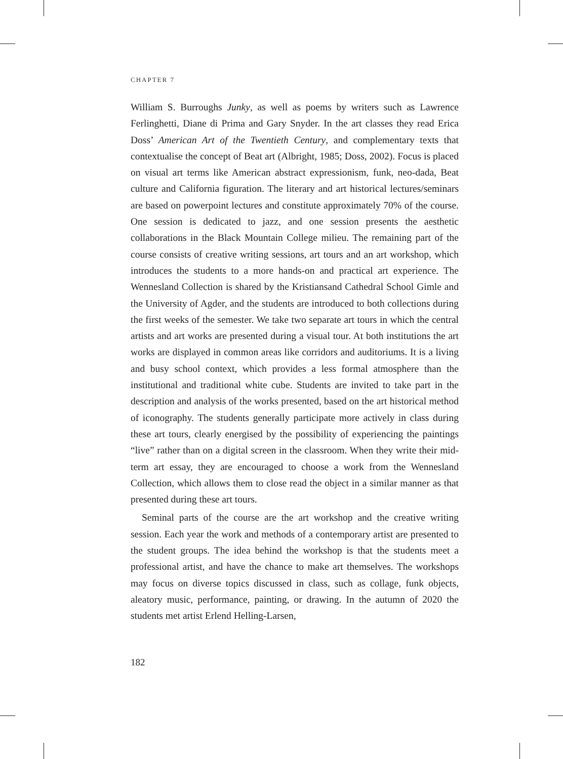CHAPTER 7
William S. Burroughs Junky, as well as poems by writers such as Lawrence Ferlinghetti, Diane di Prima and Gary Snyder. In the art classes they read Erica Doss’ American Art of the Twentieth Century, and complementary texts that contextualise the concept of Beat art (Albright, 1985; Doss, 2002). Focus is placed on visual art terms like American abstract expressionism, funk, neo-dada, Beat culture and California figuration. The literary and art historical lectures/seminars are based on powerpoint lectures and constitute approximately 70% of the course. One session is dedicated to jazz, and one session presents the aesthetic collaborations in the Black Mountain College milieu. The remaining part of the course consists of creative writing sessions, art tours and an art workshop, which introduces the students to a more hands-on and practical art experience. The Wennesland Collection is shared by the Kristiansand Cathedral School Gimle and the University of Agder, and the students are introduced to both collections during the first weeks of the semester. We take two separate art tours in which the central artists and art works are presented during a visual tour. At both institutions the art works are displayed in common areas like corridors and auditoriums. It is a living and busy school context, which provides a less formal atmosphere than the institutional and traditional white cube. Students are invited to take part in the description and analysis of the works presented, based on the art historical method of iconography. The students generally participate more actively in class during these art tours, clearly energised by the possibility of experiencing the paintings “live” rather than on a digital screen in the classroom. When they write their mid-term art essay, they are encouraged to choose a work from the Wennesland Collection, which allows them to close read the object in a similar manner as that presented during these art tours.
Seminal parts of the course are the art workshop and the creative writing session. Each year the work and methods of a contemporary artist are presented to the student groups. The idea behind the workshop is that the students meet a professional artist, and have the chance to make art themselves. The workshops may focus on diverse topics discussed in class, such as collage, funk objects, aleatory music, performance, painting, or drawing. In the autumn of 2020 the students met artist Erlend Helling-Larsen,
182